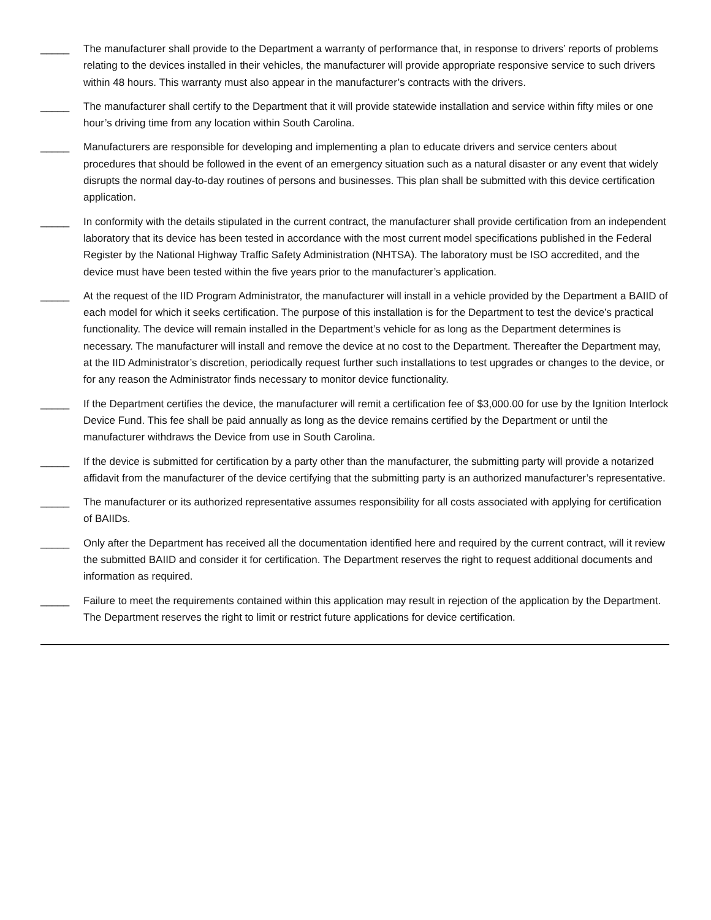_____ The manufacturer shall provide to the Department a warranty of performance that, in response to drivers’ reports of problems relating to the devices installed in their vehicles, the manufacturer will provide appropriate responsive service to such drivers within 48 hours. This warranty must also appear in the manufacturer’s contracts with the drivers.
_____ The manufacturer shall certify to the Department that it will provide statewide installation and service within fifty miles or one hour’s driving time from any location within South Carolina.
_____ Manufacturers are responsible for developing and implementing a plan to educate drivers and service centers about procedures that should be followed in the event of an emergency situation such as a natural disaster or any event that widely disrupts the normal day-to-day routines of persons and businesses. This plan shall be submitted with this device certification application.
_____ In conformity with the details stipulated in the current contract, the manufacturer shall provide certification from an independent laboratory that its device has been tested in accordance with the most current model specifications published in the Federal Register by the National Highway Traffic Safety Administration (NHTSA). The laboratory must be ISO accredited, and the device must have been tested within the five years prior to the manufacturer’s application.
_____ At the request of the IID Program Administrator, the manufacturer will install in a vehicle provided by the Department a BAIID of each model for which it seeks certification. The purpose of this installation is for the Department to test the device’s practical functionality. The device will remain installed in the Department’s vehicle for as long as the Department determines is necessary. The manufacturer will install and remove the device at no cost to the Department. Thereafter the Department may, at the IID Administrator’s discretion, periodically request further such installations to test upgrades or changes to the device, or for any reason the Administrator finds necessary to monitor device functionality.
_____ If the Department certifies the device, the manufacturer will remit a certification fee of $3,000.00 for use by the Ignition Interlock Device Fund. This fee shall be paid annually as long as the device remains certified by the Department or until the manufacturer withdraws the Device from use in South Carolina.
_____ If the device is submitted for certification by a party other than the manufacturer, the submitting party will provide a notarized affidavit from the manufacturer of the device certifying that the submitting party is an authorized manufacturer’s representative.
_____ The manufacturer or its authorized representative assumes responsibility for all costs associated with applying for certification of BAIIDs.
_____ Only after the Department has received all the documentation identified here and required by the current contract, will it review the submitted BAIID and consider it for certification. The Department reserves the right to request additional documents and information as required.
_____ Failure to meet the requirements contained within this application may result in rejection of the application by the Department. The Department reserves the right to limit or restrict future applications for device certification.